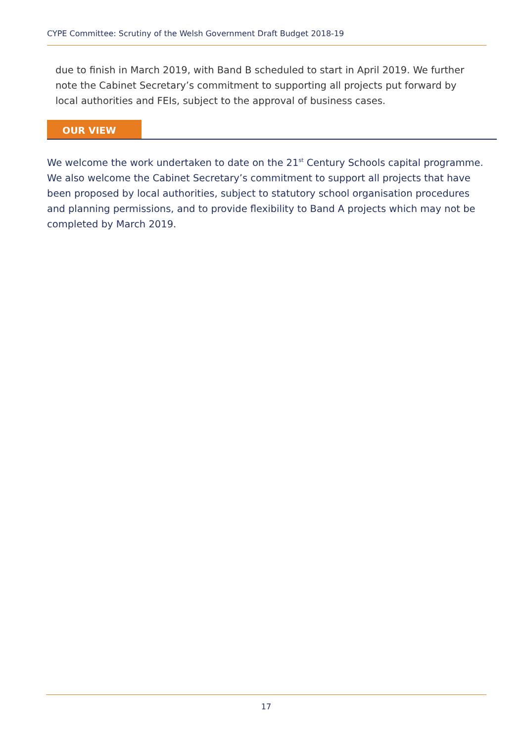CYPE Committee: Scrutiny of the Welsh Government Draft Budget 2018-19
due to finish in March 2019, with Band B scheduled to start in April 2019. We further note the Cabinet Secretary’s commitment to supporting all projects put forward by local authorities and FEIs, subject to the approval of business cases.
OUR VIEW
We welcome the work undertaken to date on the 21<sup>st</sup> Century Schools capital programme. We also welcome the Cabinet Secretary’s commitment to support all projects that have been proposed by local authorities, subject to statutory school organisation procedures and planning permissions, and to provide flexibility to Band A projects which may not be completed by March 2019.
17